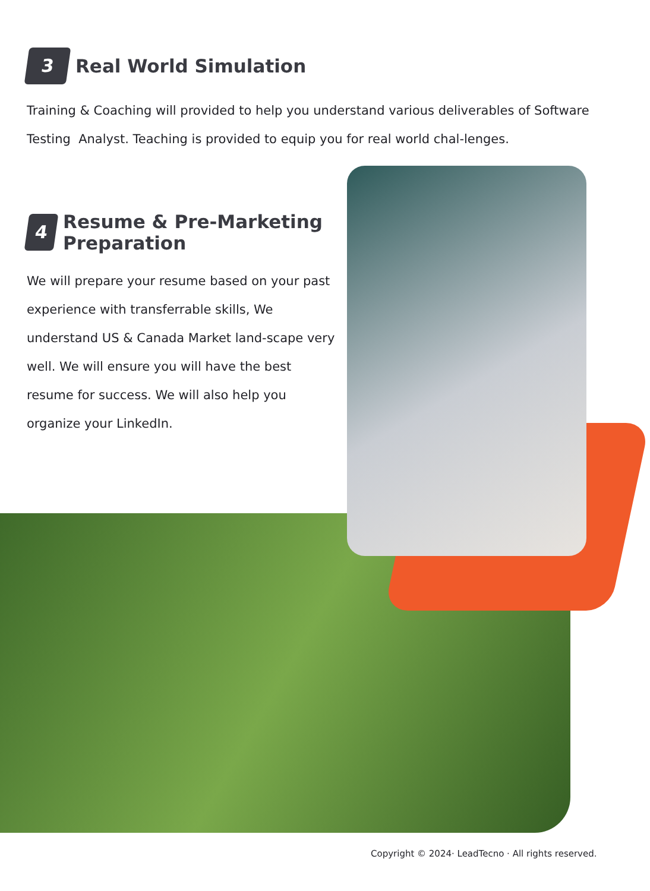3
Real World Simulation
Training & Coaching will provided to help you understand various deliverables of Software Testing Analyst. Teaching is provided to equip you for real world chal-lenges.
4
Resume & Pre-Marketing Preparation
We will prepare your resume based on your past experience with transferrable skills, We understand US & Canada Market land-scape very well. We will ensure you will have the best resume for success. We will also help you organize your LinkedIn.
Copyright © 2024· LeadTecno · All rights reserved.